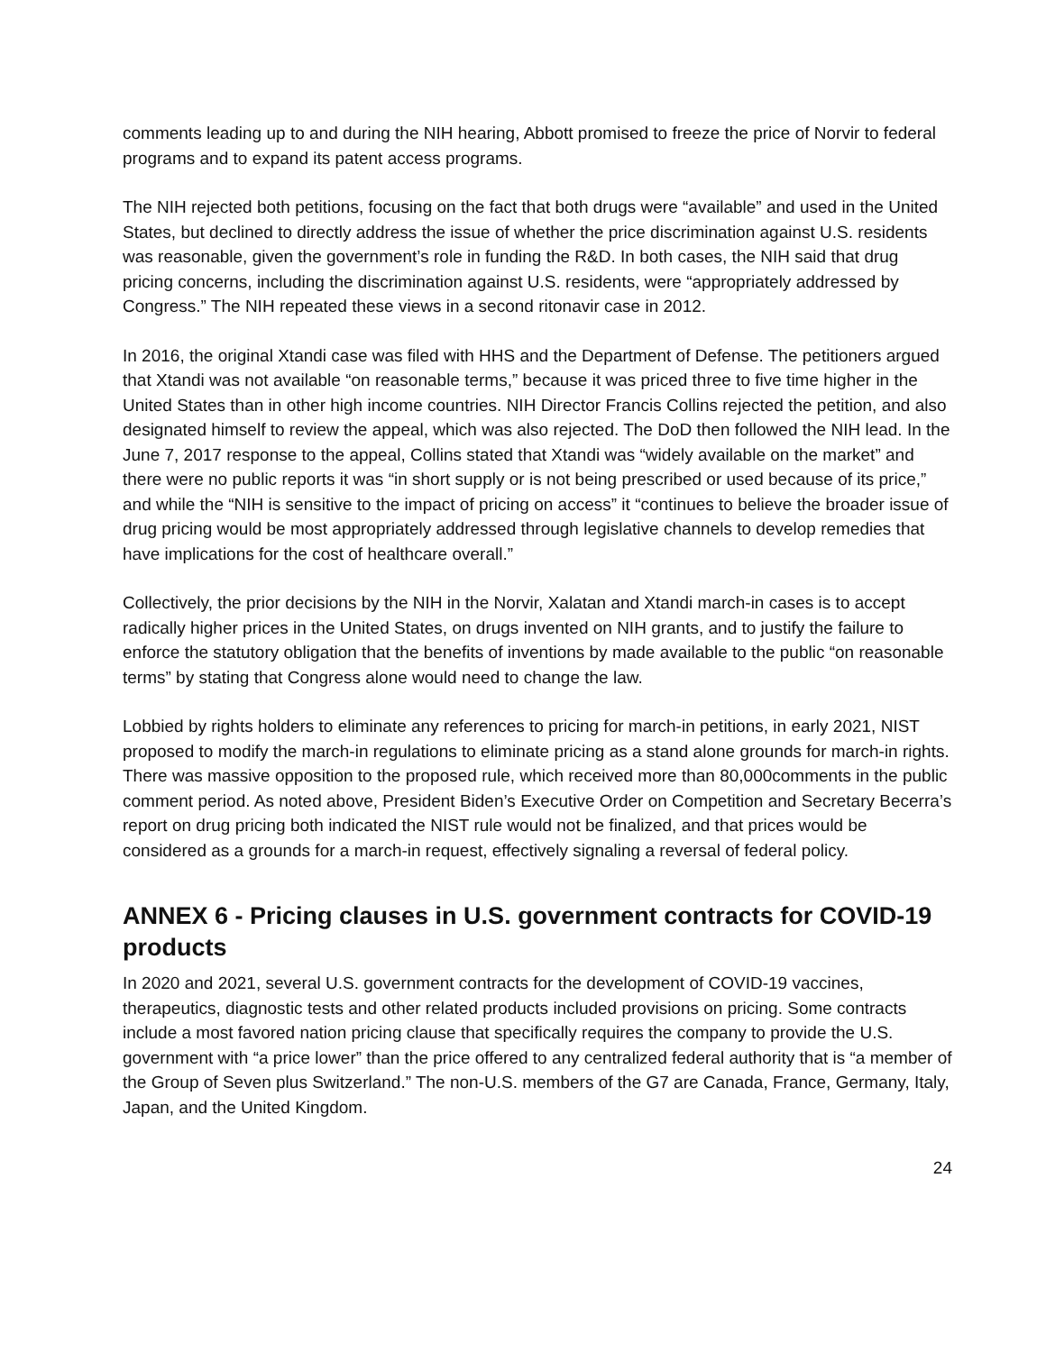comments leading up to and during the NIH hearing, Abbott promised to freeze the price of Norvir to federal programs and to expand its patent access programs.
The NIH rejected both petitions, focusing on the fact that both drugs were “available” and used in the United States, but declined to directly address the issue of whether the price discrimination against U.S. residents was reasonable, given the government’s role in funding the R&D. In both cases, the NIH said that drug pricing concerns, including the discrimination against U.S. residents, were “appropriately addressed by Congress.” The NIH repeated these views in a second ritonavir case in 2012.
In 2016, the original Xtandi case was filed with HHS and the Department of Defense. The petitioners argued that Xtandi was not available “on reasonable terms,” because it was priced three to five time higher in the United States than in other high income countries. NIH Director Francis Collins rejected the petition, and also designated himself to review the appeal, which was also rejected. The DoD then followed the NIH lead. In the June 7, 2017 response to the appeal, Collins stated that Xtandi was “widely available on the market” and there were no public reports it was “in short supply or is not being prescribed or used because of its price,” and while the “NIH is sensitive to the impact of pricing on access” it “continues to believe the broader issue of drug pricing would be most appropriately addressed through legislative channels to develop remedies that have implications for the cost of healthcare overall.”
Collectively, the prior decisions by the NIH in the Norvir, Xalatan and Xtandi march-in cases is to accept radically higher prices in the United States, on drugs invented on NIH grants, and to justify the failure to enforce the statutory obligation that the benefits of inventions by made available to the public “on reasonable terms” by stating that Congress alone would need to change the law.
Lobbied by rights holders to eliminate any references to pricing for march-in petitions, in early 2021, NIST proposed to modify the march-in regulations to eliminate pricing as a stand alone grounds for march-in rights. There was massive opposition to the proposed rule, which received more than 80,000comments in the public comment period. As noted above, President Biden’s Executive Order on Competition and Secretary Becerra’s report on drug pricing both indicated the NIST rule would not be finalized, and that prices would be considered as a grounds for a march-in request, effectively signaling a reversal of federal policy.
ANNEX 6 - Pricing clauses in U.S. government contracts for COVID-19 products
In 2020 and 2021, several U.S. government contracts for the development of COVID-19 vaccines, therapeutics, diagnostic tests and other related products included provisions on pricing. Some contracts include a most favored nation pricing clause that specifically requires the company to provide the U.S. government with “a price lower” than the price offered to any centralized federal authority that is “a member of the Group of Seven plus Switzerland.” The non-U.S. members of the G7 are Canada, France, Germany, Italy, Japan, and the United Kingdom.
24